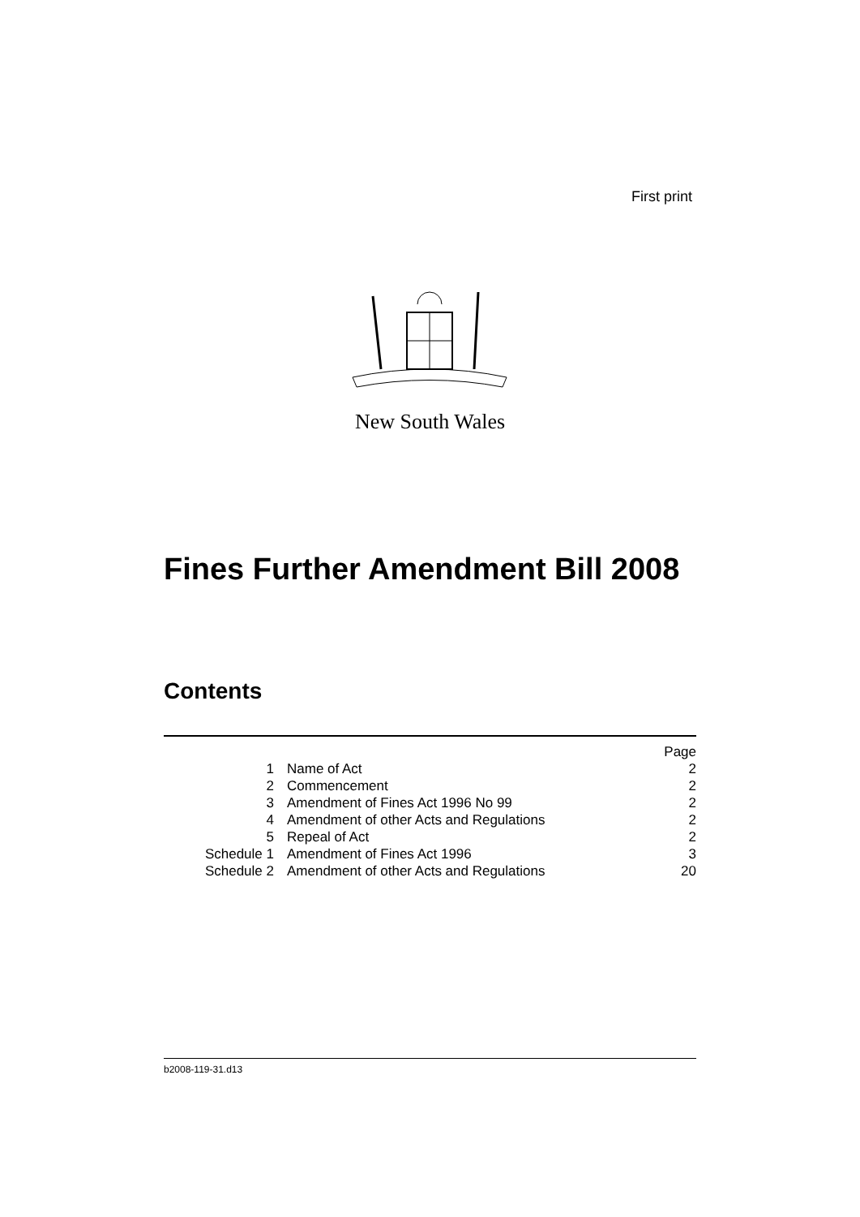First print
New South Wales
Fines Further Amendment Bill 2008
Contents
| | | Page |
| 1 | Name of Act | 2 |
| 2 | Commencement | 2 |
| 3 | Amendment of Fines Act 1996 No 99 | 2 |
| 4 | Amendment of other Acts and Regulations | 2 |
| 5 | Repeal of Act | 2 |
| Schedule 1 | Amendment of Fines Act 1996 | 3 |
| Schedule 2 | Amendment of other Acts and Regulations | 20 |
b2008-119-31.d13